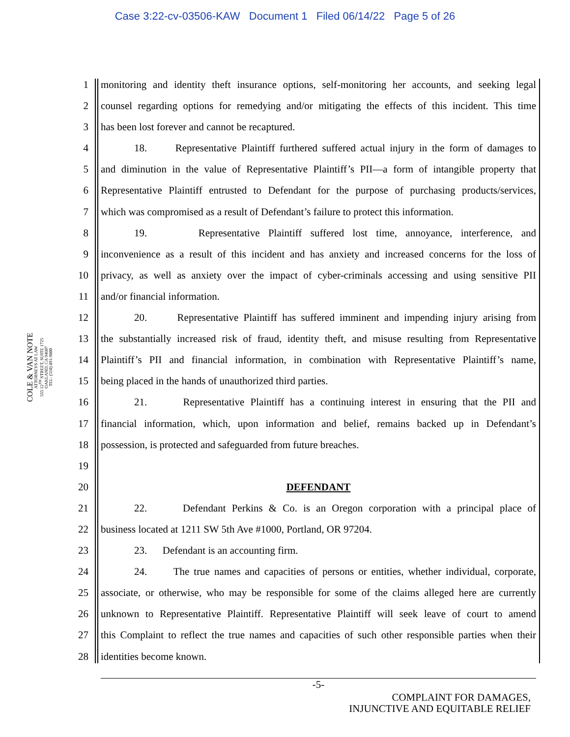Case 3:22-cv-03506-KAW Document 1 Filed 06/14/22 Page 5 of 26
COLE & VAN NOTE
ATTORNEYS AT LAW
555 12<sup>TH</sup> STREET, SUITE 1725
OAKLAND, CA 94607
TEL: (510) 891-9800
1 monitoring and identity theft insurance options, self-monitoring her accounts, and seeking legal
2 counsel regarding options for remedying and/or mitigating the effects of this incident. This time
3 has been lost forever and cannot be recaptured.
4 18. Representative Plaintiff furthered suffered actual injury in the form of damages to
5 and diminution in the value of Representative Plaintiff’s PII—a form of intangible property that
6 Representative Plaintiff entrusted to Defendant for the purpose of purchasing products/services,
7 which was compromised as a result of Defendant’s failure to protect this information.
8 19. Representative Plaintiff suffered lost time, annoyance, interference, and
9 inconvenience as a result of this incident and has anxiety and increased concerns for the loss of
10 privacy, as well as anxiety over the impact of cyber-criminals accessing and using sensitive PII
11 and/or financial information.
12 20. Representative Plaintiff has suffered imminent and impending injury arising from
13 the substantially increased risk of fraud, identity theft, and misuse resulting from Representative
14 Plaintiff’s PII and financial information, in combination with Representative Plaintiff’s name,
15 being placed in the hands of unauthorized third parties.
16 21. Representative Plaintiff has a continuing interest in ensuring that the PII and
17 financial information, which, upon information and belief, remains backed up in Defendant’s
18 possession, is protected and safeguarded from future breaches.
19
20 DEFENDANT
21 22. Defendant Perkins & Co. is an Oregon corporation with a principal place of
22 business located at 1211 SW 5th Ave #1000, Portland, OR 97204.
23 23. Defendant is an accounting firm.
24 24. The true names and capacities of persons or entities, whether individual, corporate,
25 associate, or otherwise, who may be responsible for some of the claims alleged here are currently
26 unknown to Representative Plaintiff. Representative Plaintiff will seek leave of court to amend
27 this Complaint to reflect the true names and capacities of such other responsible parties when their
28 identities become known.
-5-
COMPLAINT FOR DAMAGES,
INJUNCTIVE AND EQUITABLE RELIEF